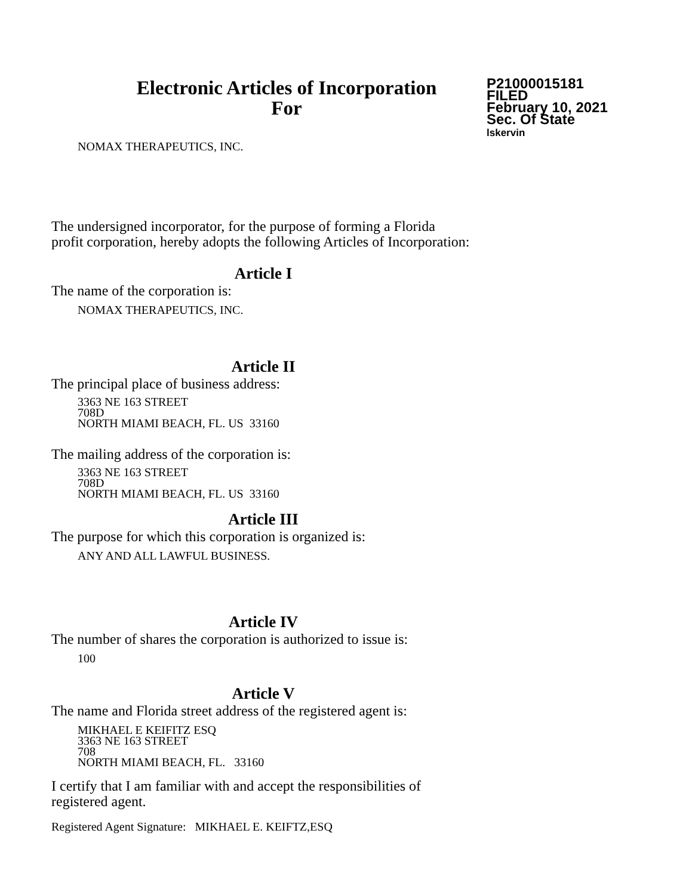Electronic Articles of Incorporation
For
P21000015181
FILED
February 10, 2021
Sec. Of State
lskervin
NOMAX THERAPEUTICS, INC.
The undersigned incorporator, for the purpose of forming a Florida
profit corporation, hereby adopts the following Articles of Incorporation:
Article I
The name of the corporation is:
NOMAX THERAPEUTICS, INC.
Article II
The principal place of business address:
3363 NE 163 STREET
708D
NORTH MIAMI BEACH, FL. US 33160
The mailing address of the corporation is:
3363 NE 163 STREET
708D
NORTH MIAMI BEACH, FL. US 33160
Article III
The purpose for which this corporation is organized is:
ANY AND ALL LAWFUL BUSINESS.
Article IV
The number of shares the corporation is authorized to issue is:
100
Article V
The name and Florida street address of the registered agent is:
MIKHAEL E KEIFITZ ESQ
3363 NE 163 STREET
708
NORTH MIAMI BEACH, FL. 33160
I certify that I am familiar with and accept the responsibilities of
registered agent.
Registered Agent Signature: MIKHAEL E. KEIFTZ,ESQ